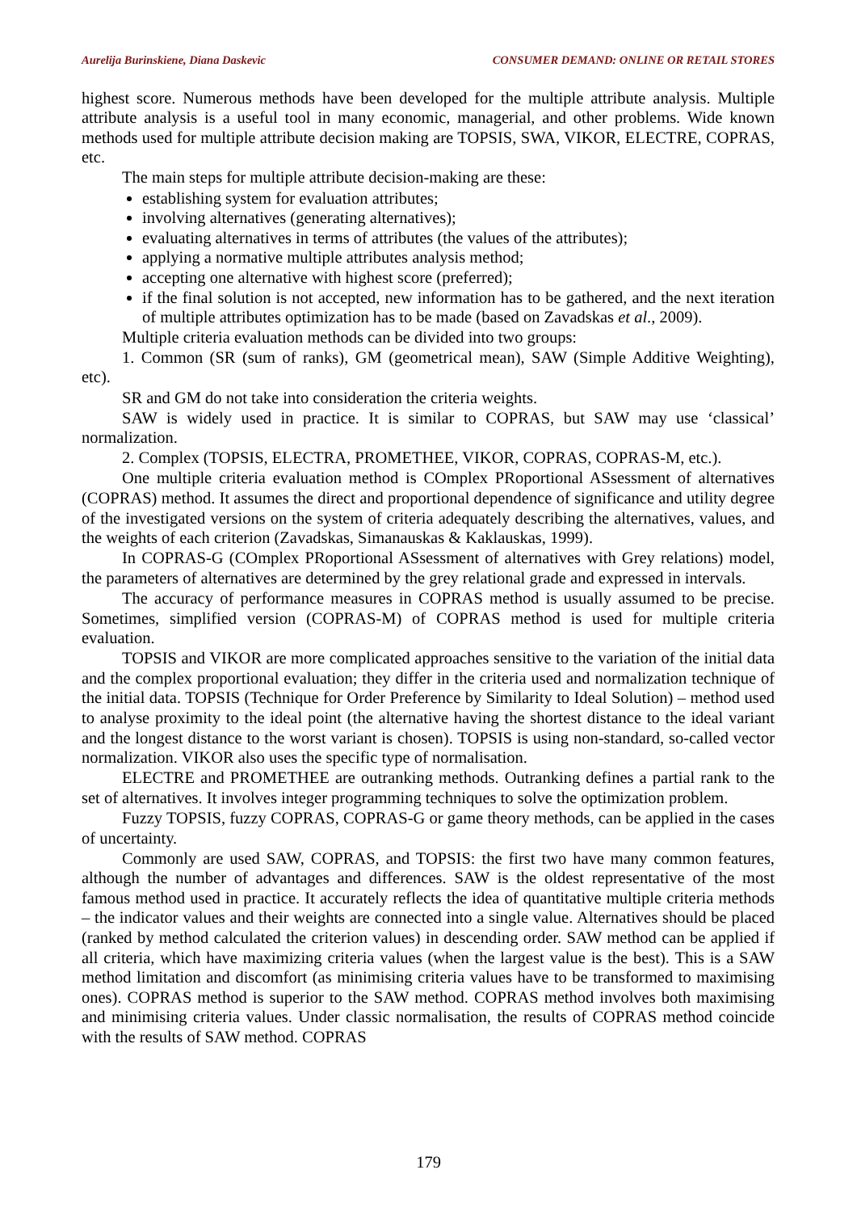Aurelija Burinskiene, Diana Daskevic CONSUMER DEMAND: ONLINE OR RETAIL STORES
highest score. Numerous methods have been developed for the multiple attribute analysis. Multiple attribute analysis is a useful tool in many economic, managerial, and other problems. Wide known methods used for multiple attribute decision making are TOPSIS, SWA, VIKOR, ELECTRE, COPRAS, etc.
The main steps for multiple attribute decision-making are these:
establishing system for evaluation attributes;
involving alternatives (generating alternatives);
evaluating alternatives in terms of attributes (the values of the attributes);
applying a normative multiple attributes analysis method;
accepting one alternative with highest score (preferred);
if the final solution is not accepted, new information has to be gathered, and the next iteration of multiple attributes optimization has to be made (based on Zavadskas et al., 2009).
Multiple criteria evaluation methods can be divided into two groups:
1. Common (SR (sum of ranks), GM (geometrical mean), SAW (Simple Additive Weighting), etc).
SR and GM do not take into consideration the criteria weights.
SAW is widely used in practice. It is similar to COPRAS, but SAW may use ‘classical’ normalization.
2. Complex (TOPSIS, ELECTRA, PROMETHEE, VIKOR, COPRAS, COPRAS-M, etc.).
One multiple criteria evaluation method is COmplex PRoportional ASsessment of alternatives (COPRAS) method. It assumes the direct and proportional dependence of significance and utility degree of the investigated versions on the system of criteria adequately describing the alternatives, values, and the weights of each criterion (Zavadskas, Simanauskas & Kaklauskas, 1999).
In COPRAS-G (COmplex PRoportional ASsessment of alternatives with Grey relations) model, the parameters of alternatives are determined by the grey relational grade and expressed in intervals.
The accuracy of performance measures in COPRAS method is usually assumed to be precise. Sometimes, simplified version (COPRAS-M) of COPRAS method is used for multiple criteria evaluation.
TOPSIS and VIKOR are more complicated approaches sensitive to the variation of the initial data and the complex proportional evaluation; they differ in the criteria used and normalization technique of the initial data. TOPSIS (Technique for Order Preference by Similarity to Ideal Solution) – method used to analyse proximity to the ideal point (the alternative having the shortest distance to the ideal variant and the longest distance to the worst variant is chosen). TOPSIS is using non-standard, so-called vector normalization. VIKOR also uses the specific type of normalisation.
ELECTRE and PROMETHEE are outranking methods. Outranking defines a partial rank to the set of alternatives. It involves integer programming techniques to solve the optimization problem.
Fuzzy TOPSIS, fuzzy COPRAS, COPRAS-G or game theory methods, can be applied in the cases of uncertainty.
Commonly are used SAW, COPRAS, and TOPSIS: the first two have many common features, although the number of advantages and differences. SAW is the oldest representative of the most famous method used in practice. It accurately reflects the idea of quantitative multiple criteria methods – the indicator values and their weights are connected into a single value. Alternatives should be placed (ranked by method calculated the criterion values) in descending order. SAW method can be applied if all criteria, which have maximizing criteria values (when the largest value is the best). This is a SAW method limitation and discomfort (as minimising criteria values have to be transformed to maximising ones). COPRAS method is superior to the SAW method. COPRAS method involves both maximising and minimising criteria values. Under classic normalisation, the results of COPRAS method coincide with the results of SAW method. COPRAS
179